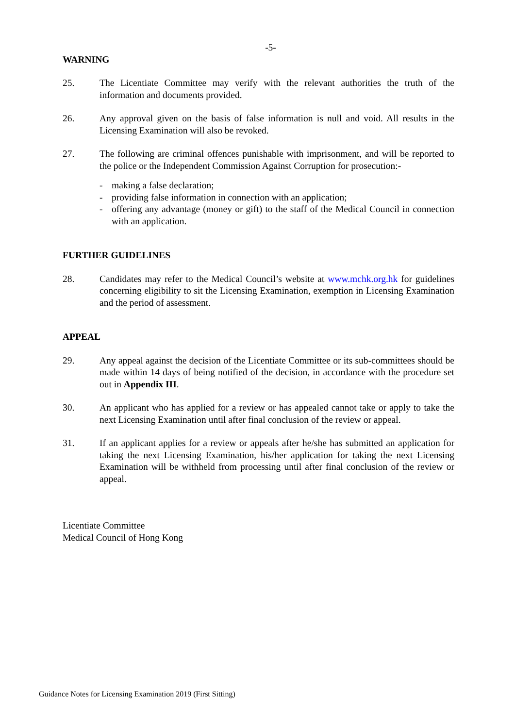-5-
WARNING
25. The Licentiate Committee may verify with the relevant authorities the truth of the information and documents provided.
26. Any approval given on the basis of false information is null and void. All results in the Licensing Examination will also be revoked.
27. The following are criminal offences punishable with imprisonment, and will be reported to the police or the Independent Commission Against Corruption for prosecution:-
- making a false declaration;
- providing false information in connection with an application;
- offering any advantage (money or gift) to the staff of the Medical Council in connection with an application.
FURTHER GUIDELINES
28. Candidates may refer to the Medical Council’s website at www.mchk.org.hk for guidelines concerning eligibility to sit the Licensing Examination, exemption in Licensing Examination and the period of assessment.
APPEAL
29. Any appeal against the decision of the Licentiate Committee or its sub-committees should be made within 14 days of being notified of the decision, in accordance with the procedure set out in Appendix III.
30. An applicant who has applied for a review or has appealed cannot take or apply to take the next Licensing Examination until after final conclusion of the review or appeal.
31. If an applicant applies for a review or appeals after he/she has submitted an application for taking the next Licensing Examination, his/her application for taking the next Licensing Examination will be withheld from processing until after final conclusion of the review or appeal.
Licentiate Committee
Medical Council of Hong Kong
Guidance Notes for Licensing Examination 2019 (First Sitting)